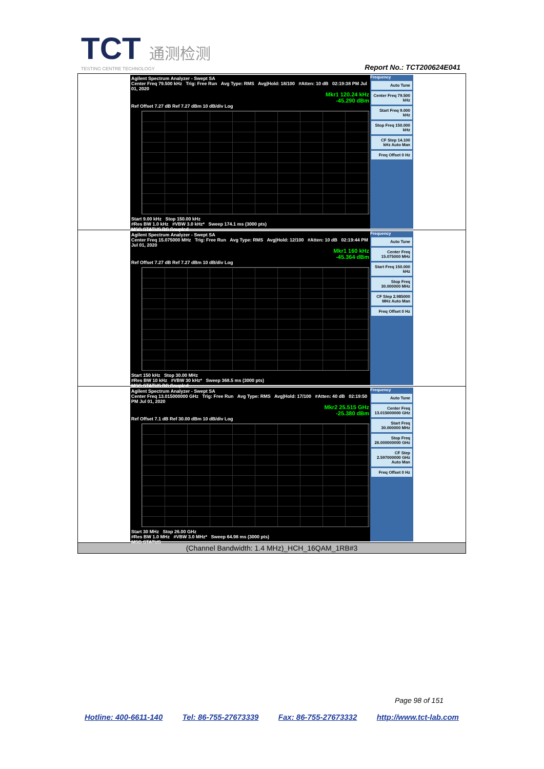TCT 通测检测
TESTING CENTRE TECHNOLOGY
Report No.: TCT200624E041
| Agilent Spectrum Analyzer - Swept SA Center Freq 79.500 kHz Trig: Free Run Avg Type: RMS Avg/Hold: 18/100 #Atten: 10 dB 02:19:38 PM Jul 01, 2020 Mkr1 120.24 kHz -45.290 dBm Ref Offset 7.27 dB Ref 7.27 dBm 10 dB/div Log Start 9.00 kHz Stop 150.00 kHz #Res BW 1.0 kHz #VBW 3.0 kHz* Sweep 174.1 ms (3000 pts) MSG STATUS DC Coupled Frequency Auto Tune Center Freq 79.500 kHz Start Freq 9.000 kHz Stop Freq 150.000 kHz CF Step 14.100 kHz Auto Man Freq Offset 0 Hz |
| Agilent Spectrum Analyzer - Swept SA Center Freq 15.075000 MHz Trig: Free Run Avg Type: RMS Avg/Hold: 12/100 #Atten: 10 dB 02:19:44 PM Jul 01, 2020 Mkr1 160 kHz -45.364 dBm Ref Offset 7.27 dB Ref 7.27 dBm 10 dB/div Log Start 150 kHz Stop 30.00 MHz #Res BW 10 kHz #VBW 30 kHz* Sweep 368.5 ms (3000 pts) MSG STATUS DC Coupled Frequency Auto Tune Center Freq 15.075000 MHz Start Freq 150.000 kHz Stop Freq 30.000000 MHz CF Step 2.985000 MHz Auto Man Freq Offset 0 Hz |
| Agilent Spectrum Analyzer - Swept SA Center Freq 13.015000000 GHz Trig: Free Run Avg Type: RMS Avg/Hold: 17/100 #Atten: 40 dB 02:19:50 PM Jul 01, 2020 Mkr2 25.515 GHz -25.380 dBm Ref Offset 7.1 dB Ref 30.00 dBm 10 dB/div Log Start 30 MHz Stop 26.00 GHz #Res BW 1.0 MHz #VBW 3.0 MHz* Sweep 64.98 ms (3000 pts) MSG STATUS Frequency Auto Tune Center Freq 13.015000000 GHz Start Freq 30.000000 MHz Stop Freq 26.000000000 GHz CF Step 2.597000000 GHz Auto Man Freq Offset 0 Hz |
| (Channel Bandwidth: 1.4 MHz)_HCH_16QAM_1RB#3 |
Page 98 of 151
Hotline: 400-6611-140 Tel: 86-755-27673339 Fax: 86-755-27673332 http://www.tct-lab.com